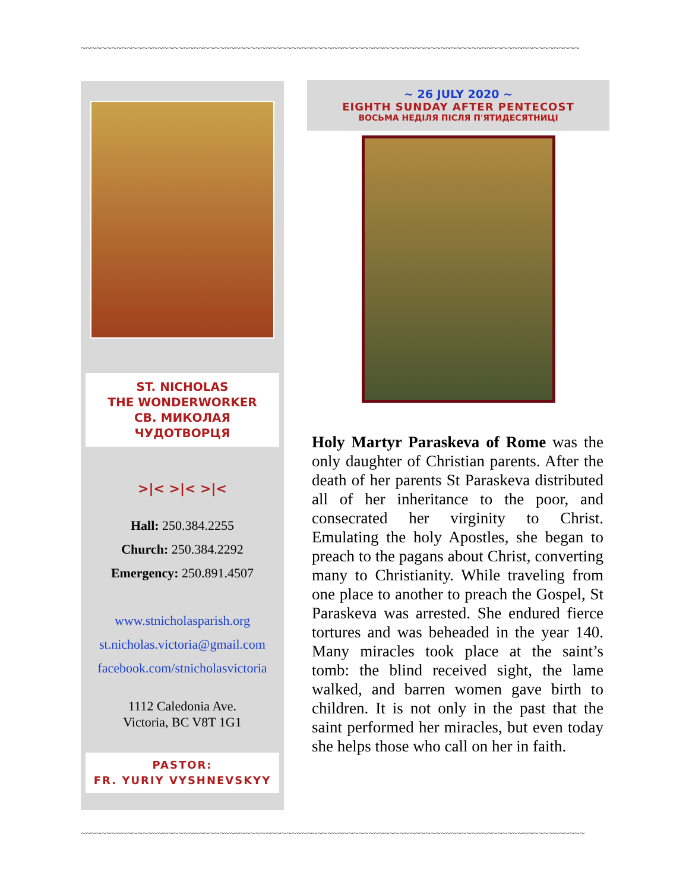~~~~~~~~~~~~~~~~~~~~~~~~~~~~~~~~~~~~~~~~~~~~~~~~~~~~~~~~~~~~~~~~~~~~~~~~~~~~~~~~~~~~~~~~~~~~~~~~~
ST. NICHOLAS
THE WONDERWORKER
СВ. МИКОЛАЯ
ЧУДОТВОРЦЯ
>|< >|< >|<
Hall: 250.384.2255
Church: 250.384.2292
Emergency: 250.891.4507
www.stnicholasparish.org
st.nicholas.victoria@gmail.com
facebook.com/stnicholasvictoria
1112 Caledonia Ave.
Victoria, BC V8T 1G1
PASTOR:
FR. YURIY VYSHNEVSKYY
~ 26 JULY 2020 ~
EIGHTH SUNDAY AFTER PENTECOST
ВОСЬМА НЕДІЛЯ ПІСЛЯ П'ЯТИДЕСЯТНИЦІ
Holy Martyr Paraskeva of Rome was the only daughter of Christian parents. After the death of her parents St Paraskeva distributed all of her inheritance to the poor, and consecrated her virginity to Christ. Emulating the holy Apostles, she began to preach to the pagans about Christ, converting many to Christianity. While traveling from one place to another to preach the Gospel, St Paraskeva was arrested. She endured fierce tortures and was beheaded in the year 140. Many miracles took place at the saint’s tomb: the blind received sight, the lame walked, and barren women gave birth to children. It is not only in the past that the saint performed her miracles, but even today she helps those who call on her in faith.
~~~~~~~~~~~~~~~~~~~~~~~~~~~~~~~~~~~~~~~~~~~~~~~~~~~~~~~~~~~~~~~~~~~~~~~~~~~~~~~~~~~~~~~~~~~~~~~~~~